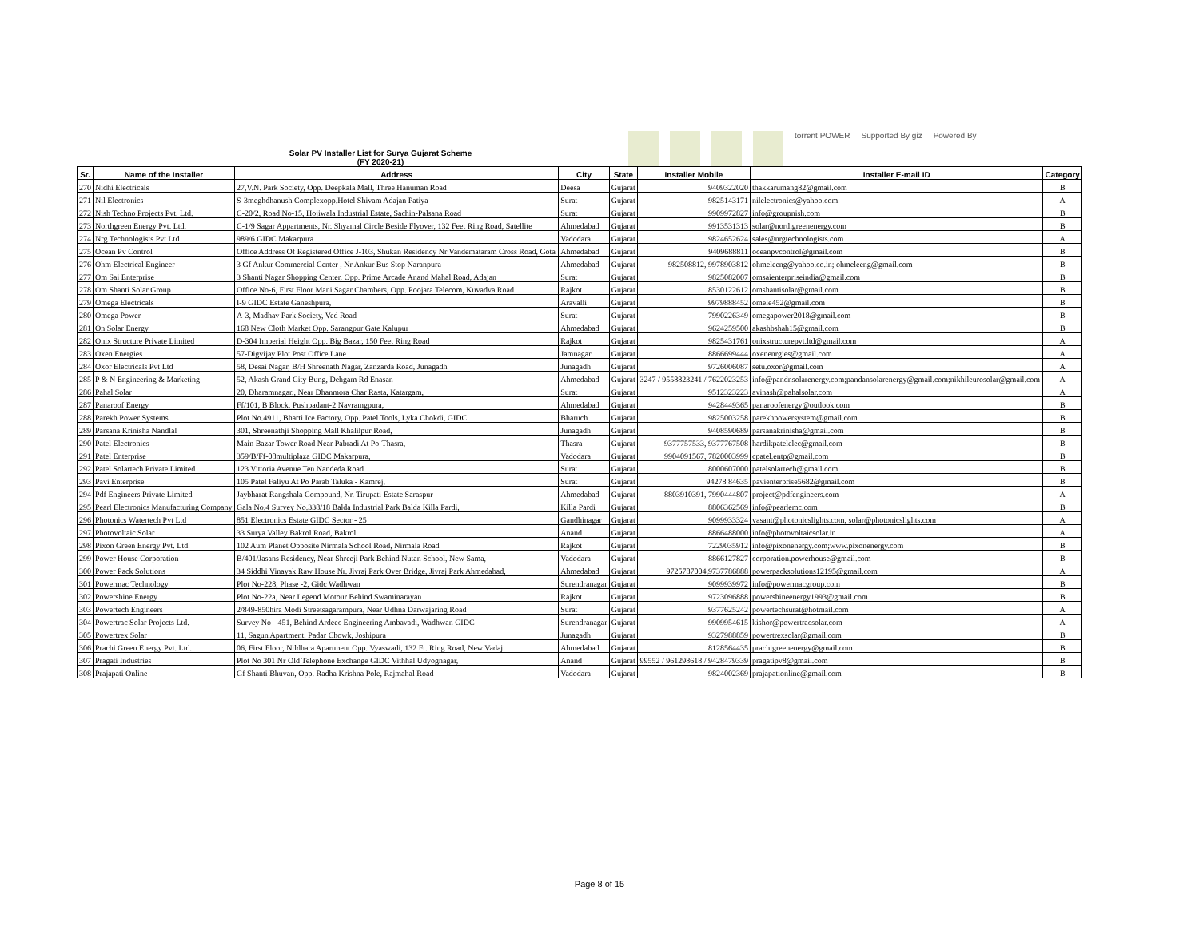Solar PV Installer List for Surya Gujarat Scheme
(FY 2020-21)
torrent POWER Supported By giz Powered By
| Sr. | Name of the Installer | Address | City | State | Installer Mobile | Installer E-mail ID | Category |
| --- | --- | --- | --- | --- | --- | --- | --- |
| 270 | Nidhi Electricals | 27,V.N. Park Society, Opp. Deepkala Mall, Three Hanuman Road | Deesa | Gujarat | 9409322020 | thakkarumang82@gmail.com | B |
| 271 | Nil Electronics | S-3meghdhanush Complexopp.Hotel Shivam Adajan Patiya | Surat | Gujarat | 9825143171 | nilelectronics@yahoo.com | A |
| 272 | Nish Techno Projects Pvt. Ltd. | C-20/2, Road No-15, Hojiwala Industrial Estate, Sachin-Palsana Road | Surat | Gujarat | 9909972827 | info@groupnish.com | B |
| 273 | Northgreen Energy Pvt. Ltd. | C-1/9 Sagar Appartments, Nr. Shyamal Circle Beside Flyover, 132 Feet Ring Road, Satellite | Ahmedabad | Gujarat | 9913531313 | solar@northgreenenergy.com | B |
| 274 | Nrg Technologists Pvt Ltd | 989/6 GIDC Makarpura | Vadodara | Gujarat | 9824652624 | sales@nrgtechnologists.com | A |
| 275 | Ocean Pv Control | Office Address Of Registered Office J-103, Shukan Residency Nr Vandemataram Cross Road, Gota | Ahmedabad | Gujarat | 9409688811 | oceanpvcontrol@gmail.com | B |
| 276 | Ohm Electrical Engineer | 3 Gf Ankur Commercial Center , Nr Ankur Bus Stop Naranpura | Ahmedabad | Gujarat | 982508812, 9978903812 | ohmeleeng@yahoo.co.in; ohmeleeng@gmail.com | B |
| 277 | Om Sai Enterprise | 3 Shanti Nagar Shopping Center, Opp. Prime Arcade Anand Mahal Road, Adajan | Surat | Gujarat | 9825082007 | omsaienterpriseindia@gmail.com | B |
| 278 | Om Shanti Solar Group | Office No-6, First Floor Mani Sagar Chambers, Opp. Poojara Telecom, Kuvadva Road | Rajkot | Gujarat | 8530122612 | omshantisolar@gmail.com | B |
| 279 | Omega Electricals | I-9 GIDC Estate Ganeshpura, | Aravalli | Gujarat | 9979888452 | omele452@gmail.com | B |
| 280 | Omega Power | A-3, Madhav Park Society, Ved Road | Surat | Gujarat | 7990226349 | omegapower2018@gmail.com | B |
| 281 | On Solar Energy | 168 New Cloth Market Opp. Sarangpur Gate Kalupur | Ahmedabad | Gujarat | 9624259500 | akashbshah15@gmail.com | B |
| 282 | Onix Structure Private Limited | D-304 Imperial Height Opp. Big Bazar, 150 Feet Ring Road | Rajkot | Gujarat | 9825431761 | onixstructurepvt.ltd@gmail.com | A |
| 283 | Oxen Energies | 57-Digvijay Plot Post Office Lane | Jamnagar | Gujarat | 8866699444 | oxenenrgies@gmail.com | A |
| 284 | Oxor Electricals Pvt Ltd | 58, Desai Nagar, B/H Shreenath Nagar, Zanzarda Road, Junagadh | Junagadh | Gujarat | 9726006087 | setu.oxor@gmail.com | A |
| 285 | P & N Engineering & Marketing | 52, Akash Grand City Bung, Dehgam Rd Enasan | Ahmedabad | Gujarat | 3247 / 9558823241 / 7622023253 | info@pandnsolarenergy.com;pandansolarenergy@gmail.com;nikhileurosolar@gmail.com | A |
| 286 | Pahal Solar | 20, Dharamnagar,, Near Dhanmora Char Rasta, Katargam, | Surat | Gujarat | 9512323223 | avinash@pahalsolar.com | A |
| 287 | Panaroof Energy | Ff/101, B Block, Pushpadant-2 Navramgpura, | Ahmedabad | Gujarat | 9428449365 | panaroofenergy@outlook.com | B |
| 288 | Parekh Power Systems | Plot No.4911, Bharti Ice Factory, Opp. Patel Tools, Lyka Chokdi, GIDC | Bharuch | Gujarat | 9825003258 | parekhpowersystem@gmail.com | B |
| 289 | Parsana Krinisha Nandlal | 301, Shreenathji Shopping Mall Khalilpur Road, | Junagadh | Gujarat | 9408590689 | parsanakrinisha@gmail.com | B |
| 290 | Patel Electronics | Main Bazar Tower Road Near Pabradi At Po-Thasra, | Thasra | Gujarat | 9377757533, 9377767508 | hardikpatelelec@gmail.com | B |
| 291 | Patel Enterprise | 359/B/Ff-08multiplaza GIDC Makarpura, | Vadodara | Gujarat | 9904091567, 7820003999 | cpatel.entp@gmail.com | B |
| 292 | Patel Solartech Private Limited | 123 Vittoria Avenue Ten Nandeda Road | Surat | Gujarat | 8000607000 | patelsolartech@gmail.com | B |
| 293 | Pavi Enterprise | 105 Patel Faliyu At Po Parab Taluka - Kamrej, | Surat | Gujarat | 94278 84635 | pavienterprise5682@gmail.com | B |
| 294 | Pdf Engineers Private Limited | Jaybharat Rangshala Compound, Nr. Tirupati Estate Saraspur | Ahmedabad | Gujarat | 8803910391, 7990444807 | project@pdfengineers.com | A |
| 295 | Pearl Electronics Manufacturing Company | Gala No.4 Survey No.338/18 Balda Industrial Park Balda Killa Pardi, | Killa Pardi | Gujarat | 8806362569 | info@pearlemc.com | B |
| 296 | Photonics Watertech Pvt Ltd | 851 Electronics Estate GIDC Sector - 25 | Gandhinagar | Gujarat | 9099933324 | vasant@photonicslights.com, solar@photonicslights.com | A |
| 297 | Photovoltaic Solar | 33 Surya Valley Bakrol Road, Bakrol | Anand | Gujarat | 8866488000 | info@photovoltaicsolar.in | A |
| 298 | Pixon Green Energy Pvt. Ltd. | 102 Aum Planet Opposite Nirmala School Road, Nirmala Road | Rajkot | Gujarat | 7229035912 | info@pixonenergy.com;www.pixonenergy.com | B |
| 299 | Power House Corporation | B/401/Jasans Residency, Near Shreeji Park Behind Nutan School, New Sama, | Vadodara | Gujarat | 8866127827 | corporation.powerhouse@gmail.com | B |
| 300 | Power Pack Solutions | 34 Siddhi Vinayak Raw House Nr. Jivraj Park Over Bridge, Jivraj Park Ahmedabad, | Ahmedabad | Gujarat | 9725787004,9737786888 | powerpacksolutions12195@gmail.com | A |
| 301 | Powermac Technology | Plot No-228, Phase -2, Gidc Wadhwan | Surendranagar | Gujarat | 9099939972 | info@powermacgroup.com | B |
| 302 | Powershine Energy | Plot No-22a, Near Legend Motour Behind Swaminarayan | Rajkot | Gujarat | 9723096888 | powershineenergy1993@gmail.com | B |
| 303 | Powertech Engineers | 2/849-850hira Modi Streetsagarampura, Near Udhna Darwajaring Road | Surat | Gujarat | 9377625242 | powertechsurat@hotmail.com | A |
| 304 | Powertrac Solar Projects Ltd. | Survey No - 451, Behind Ardeec Engineering Ambavadi, Wadhwan GIDC | Surendranagar | Gujarat | 9909954615 | kishor@powertracsolar.com | A |
| 305 | Powertrex Solar | 11, Sagun Apartment, Padar Chowk, Joshipura | Junagadh | Gujarat | 9327988859 | powertrexsolar@gmail.com | B |
| 306 | Prachi Green Energy Pvt. Ltd. | 06, First Floor, Nildhara Apartment Opp. Vyaswadi, 132 Ft. Ring Road, New Vadaj | Ahmedabad | Gujarat | 8128564435 | prachigreenenergy@gmail.com | B |
| 307 | Pragati Industries | Plot No 301 Nr Old Telephone Exchange GIDC Vithhal Udyognagar, | Anand | Gujarat | 99552 / 961298618 / 9428479339 | pragatipv8@gmail.com | B |
| 308 | Prajapati Online | Gf Shanti Bhuvan, Opp. Radha Krishna Pole, Rajmahal Road | Vadodara | Gujarat | 9824002369 | prajapationline@gmail.com | B |
Page 8 of 15